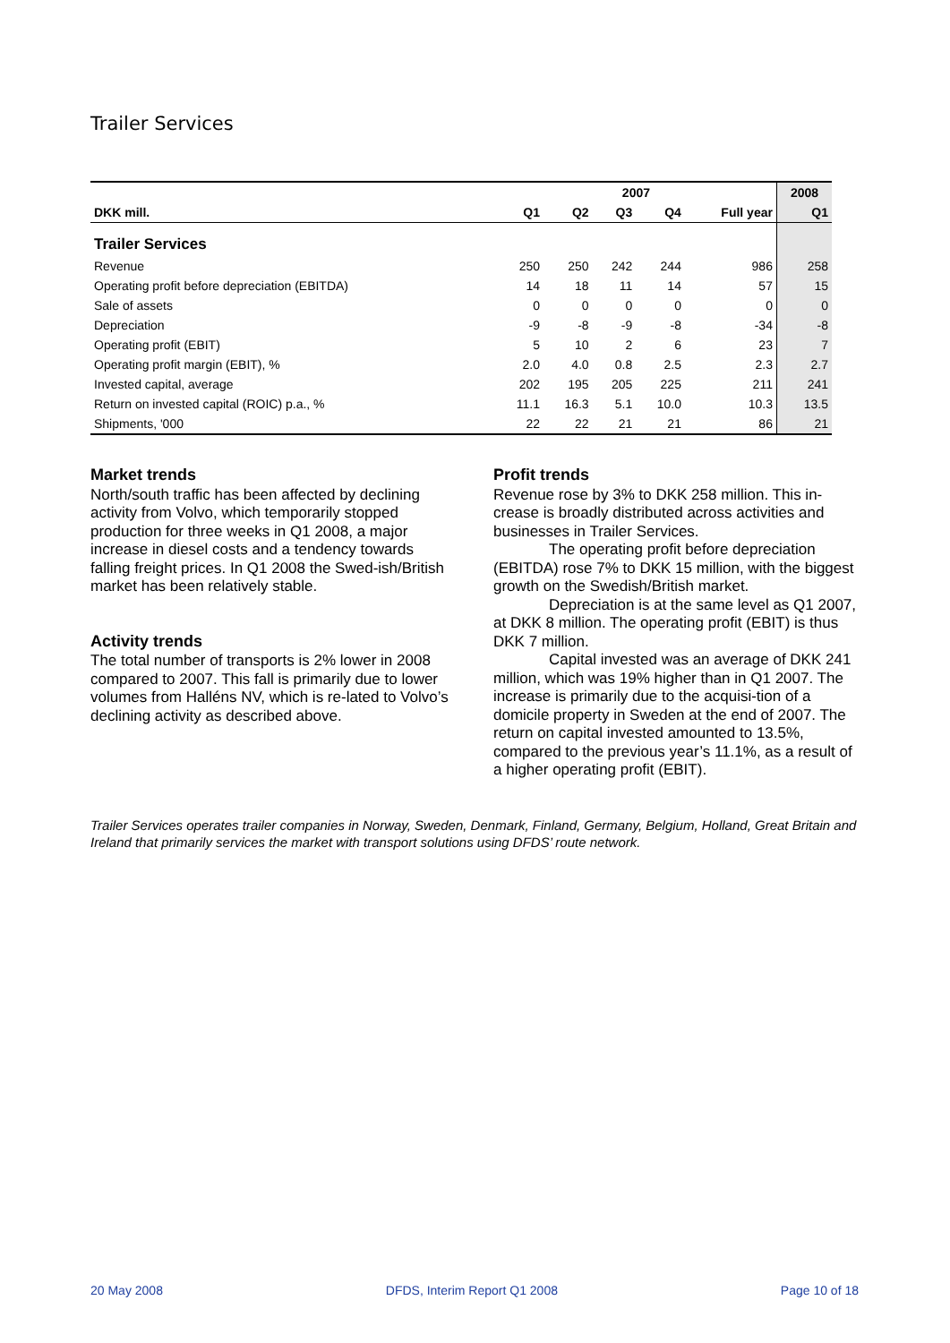Trailer Services
| | 2007 | | | | | 2008 |
| --- | --- | --- | --- | --- | --- | --- |
| DKK mill. | Q1 | Q2 | Q3 | Q4 | Full year | Q1 |
| Trailer Services | | | | | | |
| Revenue | 250 | 250 | 242 | 244 | 986 | 258 |
| Operating profit before depreciation (EBITDA) | 14 | 18 | 11 | 14 | 57 | 15 |
| Sale of assets | 0 | 0 | 0 | 0 | 0 | 0 |
| Depreciation | -9 | -8 | -9 | -8 | -34 | -8 |
| Operating profit (EBIT) | 5 | 10 | 2 | 6 | 23 | 7 |
| Operating profit margin (EBIT), % | 2.0 | 4.0 | 0.8 | 2.5 | 2.3 | 2.7 |
| Invested capital, average | 202 | 195 | 205 | 225 | 211 | 241 |
| Return on invested capital (ROIC) p.a., % | 11.1 | 16.3 | 5.1 | 10.0 | 10.3 | 13.5 |
| Shipments, '000 | 22 | 22 | 21 | 21 | 86 | 21 |
Market trends
North/south traffic has been affected by declining activity from Volvo, which temporarily stopped production for three weeks in Q1 2008, a major increase in diesel costs and a tendency towards falling freight prices. In Q1 2008 the Swed-ish/British market has been relatively stable.
Activity trends
The total number of transports is 2% lower in 2008 compared to 2007. This fall is primarily due to lower volumes from Halléns NV, which is re-lated to Volvo’s declining activity as described above.
Profit trends
Revenue rose by 3% to DKK 258 million. This in-crease is broadly distributed across activities and businesses in Trailer Services.
The operating profit before depreciation (EBITDA) rose 7% to DKK 15 million, with the biggest growth on the Swedish/British market.
Depreciation is at the same level as Q1 2007, at DKK 8 million. The operating profit (EBIT) is thus DKK 7 million.
Capital invested was an average of DKK 241 million, which was 19% higher than in Q1 2007. The increase is primarily due to the acquisi-tion of a domicile property in Sweden at the end of 2007. The return on capital invested amounted to 13.5%, compared to the previous year’s 11.1%, as a result of a higher operating profit (EBIT).
Trailer Services operates trailer companies in Norway, Sweden, Denmark, Finland, Germany, Belgium, Holland, Great Britain and Ireland that primarily services the market with transport solutions using DFDS’ route network.
20 May 2008 DFDS, Interim Report Q1 2008 Page 10 of 18